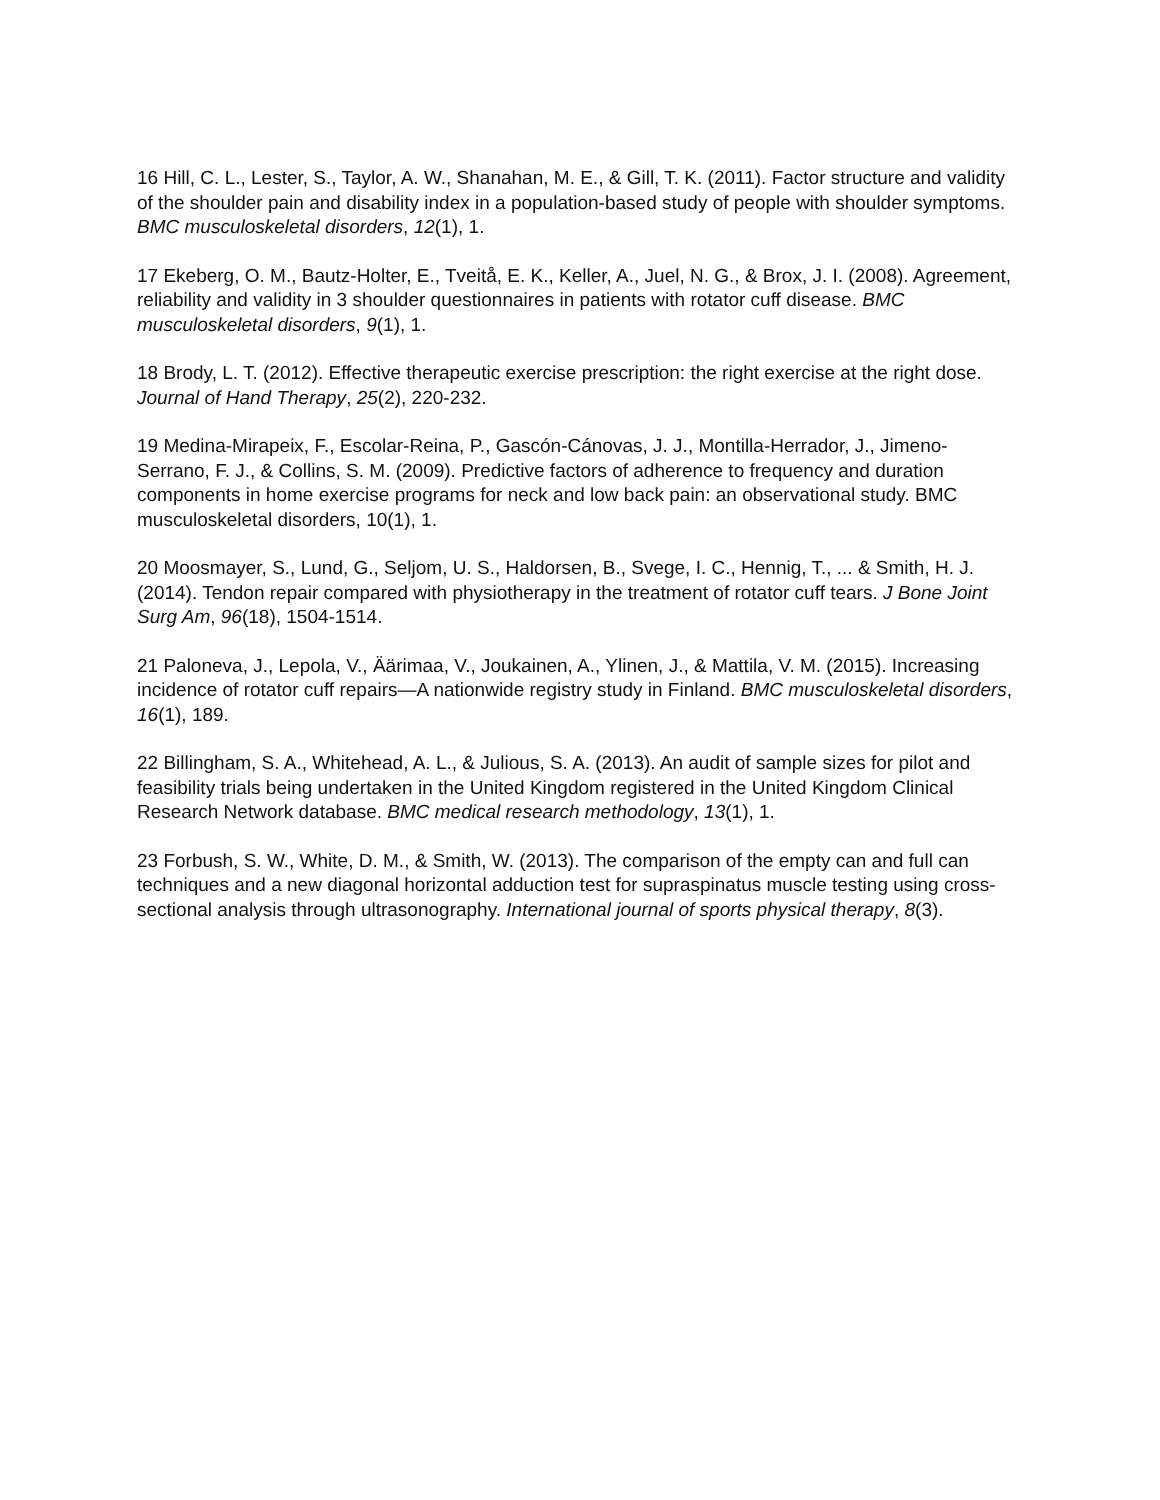16 Hill, C. L., Lester, S., Taylor, A. W., Shanahan, M. E., & Gill, T. K. (2011). Factor structure and validity of the shoulder pain and disability index in a population-based study of people with shoulder symptoms. BMC musculoskeletal disorders, 12(1), 1.
17 Ekeberg, O. M., Bautz-Holter, E., Tveitå, E. K., Keller, A., Juel, N. G., & Brox, J. I. (2008). Agreement, reliability and validity in 3 shoulder questionnaires in patients with rotator cuff disease. BMC musculoskeletal disorders, 9(1), 1.
18 Brody, L. T. (2012). Effective therapeutic exercise prescription: the right exercise at the right dose. Journal of Hand Therapy, 25(2), 220-232.
19 Medina-Mirapeix, F., Escolar-Reina, P., Gascón-Cánovas, J. J., Montilla-Herrador, J., Jimeno-Serrano, F. J., & Collins, S. M. (2009). Predictive factors of adherence to frequency and duration components in home exercise programs for neck and low back pain: an observational study. BMC musculoskeletal disorders, 10(1), 1.
20 Moosmayer, S., Lund, G., Seljom, U. S., Haldorsen, B., Svege, I. C., Hennig, T., ... & Smith, H. J. (2014). Tendon repair compared with physiotherapy in the treatment of rotator cuff tears. J Bone Joint Surg Am, 96(18), 1504-1514.
21 Paloneva, J., Lepola, V., Äärimaa, V., Joukainen, A., Ylinen, J., & Mattila, V. M. (2015). Increasing incidence of rotator cuff repairs—A nationwide registry study in Finland. BMC musculoskeletal disorders, 16(1), 189.
22 Billingham, S. A., Whitehead, A. L., & Julious, S. A. (2013). An audit of sample sizes for pilot and feasibility trials being undertaken in the United Kingdom registered in the United Kingdom Clinical Research Network database. BMC medical research methodology, 13(1), 1.
23 Forbush, S. W., White, D. M., & Smith, W. (2013). The comparison of the empty can and full can techniques and a new diagonal horizontal adduction test for supraspinatus muscle testing using cross-sectional analysis through ultrasonography. International journal of sports physical therapy, 8(3).